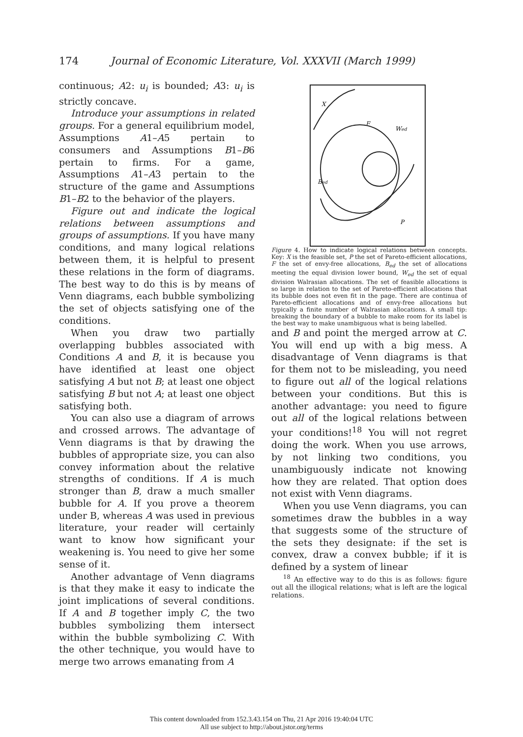174 Journal of Economic Literature, Vol. XXXVII (March 1999)
continuous; A2: u<sub>i</sub> is bounded; A3: u<sub>i</sub> is strictly concave.
Introduce your assumptions in related groups. For a general equilibrium model, Assumptions A1–A5 pertain to consumers and Assumptions B1–B6 pertain to firms. For a game, Assumptions A1–A3 pertain to the structure of the game and Assumptions B1–B2 to the behavior of the players.
Figure out and indicate the logical relations between assumptions and groups of assumptions. If you have many conditions, and many logical relations between them, it is helpful to present these relations in the form of diagrams. The best way to do this is by means of Venn diagrams, each bubble symbolizing the set of objects satisfying one of the conditions.
When you draw two partially overlapping bubbles associated with Conditions A and B, it is because you have identified at least one object satisfying A but not B; at least one object satisfying B but not A; at least one object satisfying both.
You can also use a diagram of arrows and crossed arrows. The advantage of Venn diagrams is that by drawing the bubbles of appropriate size, you can also convey information about the relative strengths of conditions. If A is much stronger than B, draw a much smaller bubble for A. If you prove a theorem under B, whereas A was used in previous literature, your reader will certainly want to know how significant your weakening is. You need to give her some sense of it.
Another advantage of Venn diagrams is that they make it easy to indicate the joint implications of several conditions. If A and B together imply C, the two bubbles symbolizing them intersect within the bubble symbolizing C. With the other technique, you would have to merge two arrows emanating from A
X
F
Wed
Bed
P
Figure 4. How to indicate logical relations between concepts. Key: X is the feasible set, P the set of Pareto-efficient allocations, F the set of envy-free allocations, B<sub>ed</sub> the set of allocations meeting the equal division lower bound, W<sub>ed</sub> the set of equal division Walrasian allocations. The set of feasible allocations is so large in relation to the set of Pareto-efficient allocations that its bubble does not even fit in the page. There are continua of Pareto-efficient allocations and of envy-free allocations but typically a finite number of Walrasian allocations. A small tip: breaking the boundary of a bubble to make room for its label is the best way to make unambiguous what is being labelled.
and B and point the merged arrow at C. You will end up with a big mess. A disadvantage of Venn diagrams is that for them not to be misleading, you need to figure out all of the logical relations between your conditions. But this is another advantage: you need to figure out all of the logical relations between your conditions!<sup>18</sup> You will not regret doing the work. When you use arrows, by not linking two conditions, you unambiguously indicate not knowing how they are related. That option does not exist with Venn diagrams.
When you use Venn diagrams, you can sometimes draw the bubbles in a way that suggests some of the structure of the sets they designate: if the set is convex, draw a convex bubble; if it is defined by a system of linear
<sup>18</sup> An effective way to do this is as follows: figure out all the illogical relations; what is left are the logical relations.
This content downloaded from 152.3.43.154 on Thu, 21 Apr 2016 19:40:04 UTC
All use subject to http://about.jstor.org/terms